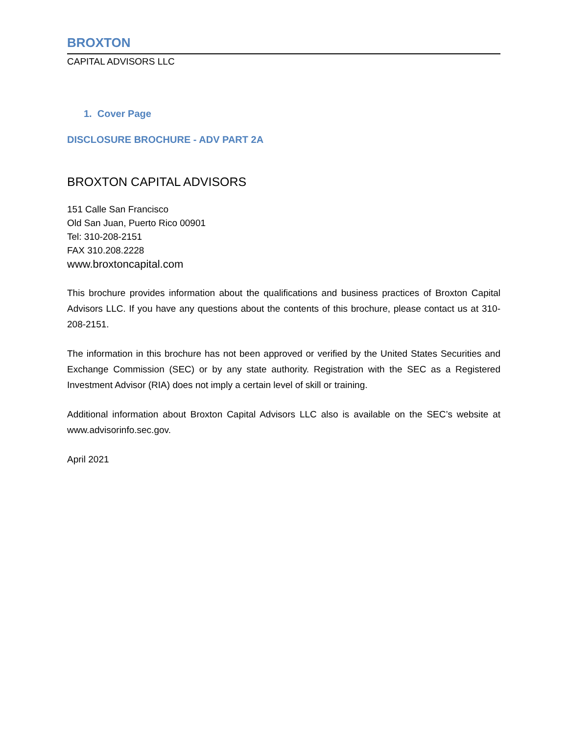BROXTON
CAPITAL ADVISORS LLC
1. Cover Page
DISCLOSURE BROCHURE - ADV PART 2A
BROXTON CAPITAL ADVISORS
151 Calle San Francisco
Old San Juan, Puerto Rico 00901
Tel: 310-208-2151
FAX 310.208.2228
www.broxtoncapital.com
This brochure provides information about the qualifications and business practices of Broxton Capital Advisors LLC. If you have any questions about the contents of this brochure, please contact us at 310-208-2151.
The information in this brochure has not been approved or verified by the United States Securities and Exchange Commission (SEC) or by any state authority. Registration with the SEC as a Registered Investment Advisor (RIA) does not imply a certain level of skill or training.
Additional information about Broxton Capital Advisors LLC also is available on the SEC’s website at www.advisorinfo.sec.gov.
April 2021